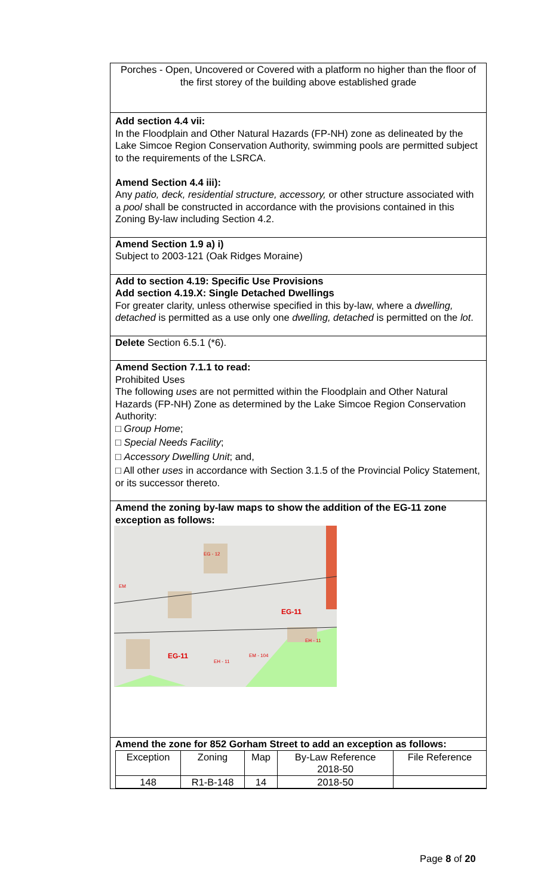Porches - Open, Uncovered or Covered with a platform no higher than the floor of the first storey of the building above established grade
Add section 4.4 vii:
In the Floodplain and Other Natural Hazards (FP-NH) zone as delineated by the Lake Simcoe Region Conservation Authority, swimming pools are permitted subject to the requirements of the LSRCA.
Amend Section 4.4 iii):
Any patio, deck, residential structure, accessory, or other structure associated with a pool shall be constructed in accordance with the provisions contained in this Zoning By-law including Section 4.2.
Amend Section 1.9 a) i)
Subject to 2003-121 (Oak Ridges Moraine)
Add to section 4.19: Specific Use Provisions
Add section 4.19.X: Single Detached Dwellings
For greater clarity, unless otherwise specified in this by-law, where a dwelling, detached is permitted as a use only one dwelling, detached is permitted on the lot.
Delete Section 6.5.1 (*6).
Amend Section 7.1.1 to read:
Prohibited Uses
The following uses are not permitted within the Floodplain and Other Natural Hazards (FP-NH) Zone as determined by the Lake Simcoe Region Conservation Authority:
□ Group Home;
□ Special Needs Facility;
□ Accessory Dwelling Unit; and,
□ All other uses in accordance with Section 3.1.5 of the Provincial Policy Statement, or its successor thereto.
Amend the zoning by-law maps to show the addition of the EG-11 zone exception as follows:
EG-11
EG-11
EG - 12
EM
EH - 11
EH - 11
EM - 104
Amend the zone for 852 Gorham Street to add an exception as follows:
| Exception | Zoning | Map | By-Law Reference 2018-50 | File Reference |
| 148 | R1-B-148 | 14 | 2018-50 | |
Page 8 of 20